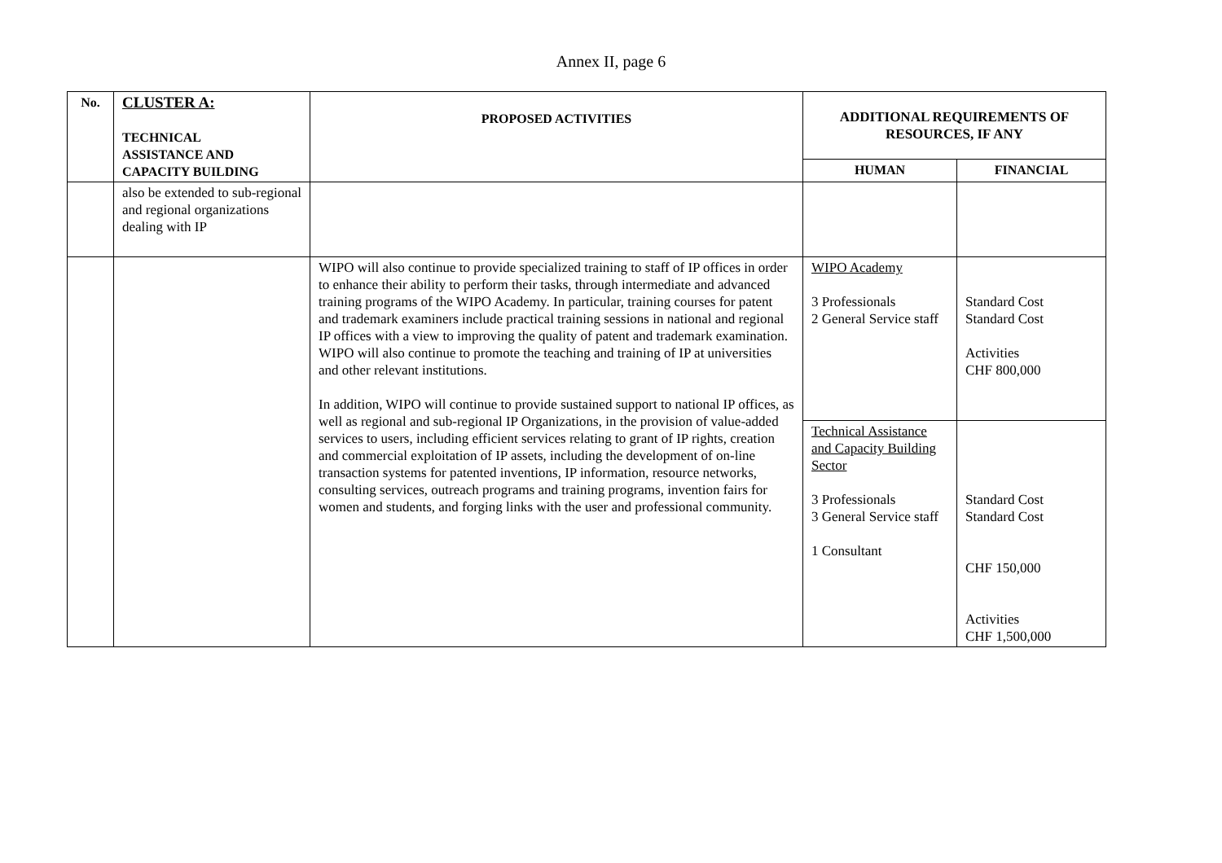Annex II, page 6
| No. | CLUSTER A: TECHNICAL ASSISTANCE AND CAPACITY BUILDING | PROPOSED ACTIVITIES | ADDITIONAL REQUIREMENTS OF RESOURCES, IF ANY | |
| --- | --- | --- | --- | --- |
| | | | HUMAN | FINANCIAL |
| | also be extended to sub-regional and regional organizations dealing with IP | | | |
| | | WIPO will also continue to provide specialized training to staff of IP offices in order to enhance their ability to perform their tasks, through intermediate and advanced training programs of the WIPO Academy. In particular, training courses for patent and trademark examiners include practical training sessions in national and regional IP offices with a view to improving the quality of patent and trademark examination. WIPO will also continue to promote the teaching and training of IP at universities and other relevant institutions. In addition, WIPO will continue to provide sustained support to national IP offices, as well as regional and sub-regional IP Organizations, in the provision of value-added services to users, including efficient services relating to grant of IP rights, creation and commercial exploitation of IP assets, including the development of on-line transaction systems for patented inventions, IP information, resource networks, consulting services, outreach programs and training programs, invention fairs for women and students, and forging links with the user and professional community. | WIPO Academy 3 Professionals 2 General Service staff | Standard Cost Standard Cost Activities CHF 800,000 |
| | | | Technical Assistance and Capacity Building Sector 3 Professionals 3 General Service staff 1 Consultant | Standard Cost Standard Cost CHF 150,000 Activities CHF 1,500,000 |